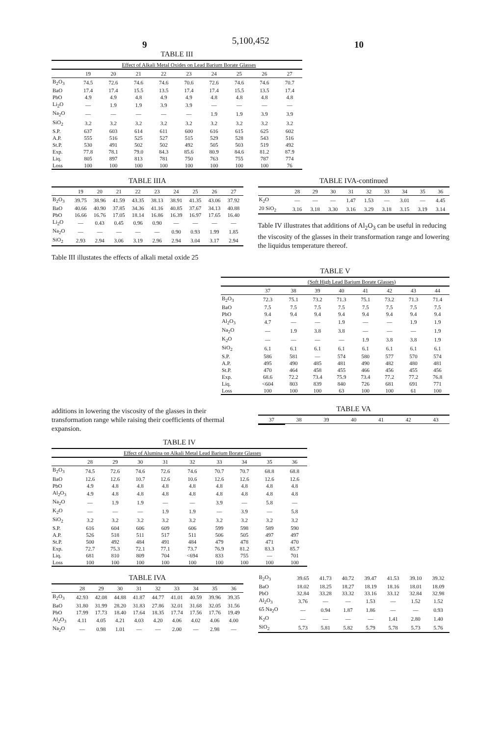9 5,100,452 10
TABLE III
| | Effect of Alkali Metal Oxides on Lead Barium Borate Glasses | | | | | | | | |
| --- | --- | --- | --- | --- | --- | --- | --- | --- | --- |
| | 19 | 20 | 21 | 22 | 23 | 24 | 25 | 26 | 27 |
| B<sub>2</sub>O<sub>3</sub> | 74.5 | 72.6 | 74.6 | 74.6 | 70.6 | 72.6 | 74.6 | 74.6 | 70.7 |
| BaO | 17.4 | 17.4 | 15.5 | 13.5 | 17.4 | 17.4 | 15.5 | 13.5 | 17.4 |
| PbO | 4.9 | 4.9 | 4.8 | 4.9 | 4.9 | 4.8 | 4.8 | 4.8 | 4.8 |
| Li<sub>2</sub>O | — | 1.9 | 1.9 | 3.9 | 3.9 | — | — | — | — |
| Na<sub>2</sub>O | — | — | — | — | — | 1.9 | 1.9 | 3.9 | 3.9 |
| SiO<sub>2</sub> | 3.2 | 3.2 | 3.2 | 3.2 | 3.2 | 3.2 | 3.2 | 3.2 | 3.2 |
| S.P. | 637 | 603 | 614 | 611 | 600 | 616 | 615 | 625 | 602 |
| A.P. | 555 | 516 | 525 | 527 | 515 | 529 | 528 | 543 | 516 |
| St.P. | 530 | 491 | 502 | 502 | 492 | 505 | 503 | 519 | 492 |
| Exp. | 77.8 | 78.1 | 79.0 | 84.3 | 85.6 | 80.9 | 84.6 | 81.2 | 87.9 |
| Liq. | 805 | 897 | 813 | 781 | 750 | 763 | 755 | 787 | 774 |
| Loss | 100 | 100 | 100 | 100 | 100 | 100 | 100 | 100 | 76 |
TABLE IIIA
| | 19 | 20 | 21 | 22 | 23 | 24 | 25 | 26 | 27 |
| --- | --- | --- | --- | --- | --- | --- | --- | --- | --- |
| B<sub>2</sub>O<sub>3</sub> | 39.75 | 38.96 | 41.59 | 43.35 | 38.13 | 38.91 | 41.35 | 43.06 | 37.92 |
| BaO | 40.66 | 40.90 | 37.85 | 34.36 | 41.16 | 40.85 | 37.67 | 34.13 | 40.88 |
| PbO | 16.66 | 16.76 | 17.05 | 18.14 | 16.86 | 16.39 | 16.97 | 17.65 | 16.40 |
| Li<sub>2</sub>O | — | 0.43 | 0.45 | 0.96 | 0.90 | — | — | — | — |
| Na<sub>2</sub>O | — | — | — | — | — | 0.90 | 0.93 | 1.99 | 1.85 |
| SiO<sub>2</sub> | 2.93 | 2.94 | 3.06 | 3.19 | 2.96 | 2.94 | 3.04 | 3.17 | 2.94 |
Table III illustates the effects of alkali metal oxide 25
TABLE IVA-continued
| | 28 | 29 | 30 | 31 | 32 | 33 | 34 | 35 | 36 |
| --- | --- | --- | --- | --- | --- | --- | --- | --- | --- |
| K<sub>2</sub>O | — | — | — | 1.47 | 1.53 | — | 3.01 | — | 4.45 |
| 20 SiO<sub>2</sub> | 3.16 | 3.18 | 3.30 | 3.16 | 3.29 | 3.18 | 3.15 | 3.19 | 3.14 |
Table IV illustrates that additions of Al<sub>2</sub>O<sub>3</sub> can be useful in reducing the viscosity of the glasses in their transformation range and lowering the liquidus temperature thereof.
TABLE V
| | (Soft High Lead Barium Borate Glasses) | | | | | | | |
| --- | --- | --- | --- | --- | --- | --- | --- | --- |
| | 37 | 38 | 39 | 40 | 41 | 42 | 43 | 44 |
| B<sub>2</sub>O<sub>3</sub> | 72.3 | 75.1 | 73.2 | 71.3 | 75.1 | 73.2 | 71.3 | 71.4 |
| BaO | 7.5 | 7.5 | 7.5 | 7.5 | 7.5 | 7.5 | 7.5 | 7.5 |
| PbO | 9.4 | 9.4 | 9.4 | 9.4 | 9.4 | 9.4 | 9.4 | 9.4 |
| Al<sub>2</sub>O<sub>3</sub> | 4.7 | — | — | 1.9 | — | — | 1.9 | 1.9 |
| Na<sub>2</sub>O | — | 1.9 | 3.8 | 3.8 | — | — | — | 1.9 |
| K<sub>2</sub>O | — | — | — | — | 1.9 | 3.8 | 3.8 | 1.9 |
| SiO<sub>2</sub> | 6.1 | 6.1 | 6.1 | 6.1 | 6.1 | 6.1 | 6.1 | 6.1 |
| S.P. | 586 | 581 | — | 574 | 580 | 577 | 570 | 574 |
| A.P. | 495 | 490 | 485 | 481 | 490 | 482 | 480 | 481 |
| St.P. | 470 | 464 | 458 | 455 | 466 | 456 | 455 | 456 |
| Exp. | 68.6 | 72.2 | 73.4 | 75.9 | 73.4 | 77.2 | 77.2 | 76.8 |
| Liq. | <604 | 803 | 839 | 840 | 726 | 681 | 691 | 771 |
| Loss | 100 | 100 | 100 | 63 | 100 | 100 | 61 | 100 |
additions in lowering the viscosity of the glasses in their transformation range while raising their coefficients of thermal expansion.
TABLE VA
| 37 | 38 | 39 | 40 | 41 | 42 | 43 |
| --- | --- | --- | --- | --- | --- | --- |
TABLE IV
| | Effect of Alumina on Alkali Metal Lead Barium Borate Glasses | | | | | | | | |
| --- | --- | --- | --- | --- | --- | --- | --- | --- | --- |
| | 28 | 29 | 30 | 31 | 32 | 33 | 34 | 35 | 36 |
| B<sub>2</sub>O<sub>3</sub> | 74.5 | 72.6 | 74.6 | 72.6 | 74.6 | 70.7 | 70.7 | 68.8 | 68.8 |
| BaO | 12.6 | 12.6 | 10.7 | 12.6 | 10.6 | 12.6 | 12.6 | 12.6 | 12.6 |
| PbO | 4.9 | 4.8 | 4.8 | 4.8 | 4.8 | 4.8 | 4.8 | 4.8 | 4.8 |
| Al<sub>2</sub>O<sub>3</sub> | 4.9 | 4.8 | 4.8 | 4.8 | 4.8 | 4.8 | 4.8 | 4.8 | 4.8 |
| Na<sub>2</sub>O | — | 1.9 | 1.9 | — | — | 3.9 | — | 5.8 | — |
| K<sub>2</sub>O | — | — | — | 1.9 | 1.9 | — | 3.9 | — | 5.8 |
| SiO<sub>2</sub> | 3.2 | 3.2 | 3.2 | 3.2 | 3.2 | 3.2 | 3.2 | 3.2 | 3.2 |
| S.P. | 616 | 604 | 606 | 609 | 606 | 599 | 598 | 589 | 590 |
| A.P. | 526 | 518 | 511 | 517 | 511 | 506 | 505 | 497 | 497 |
| St.P. | 500 | 492 | 484 | 491 | 484 | 479 | 478 | 471 | 470 |
| Exp. | 72.7 | 75.3 | 72.1 | 77.1 | 73.7 | 76.9 | 81.2 | 83.3 | 85.7 |
| Liq. | 681 | 810 | 809 | 704 | <694 | 833 | 755 | — | 701 |
| Loss | 100 | 100 | 100 | 100 | 100 | 100 | 100 | 100 | 100 |
TABLE IVA
| | 28 | 29 | 30 | 31 | 32 | 33 | 34 | 35 | 36 |
| --- | --- | --- | --- | --- | --- | --- | --- | --- | --- |
| B<sub>2</sub>O<sub>3</sub> | 42.93 | 42.08 | 44.88 | 41.87 | 44.77 | 41.01 | 40.59 | 39.96 | 39.35 |
| BaO | 31.80 | 31.99 | 28.20 | 31.83 | 27.86 | 32.01 | 31.68 | 32.05 | 31.56 |
| PbO | 17.99 | 17.73 | 18.40 | 17.64 | 18.35 | 17.74 | 17.56 | 17.76 | 19.49 |
| Al<sub>2</sub>O<sub>3</sub> | 4.11 | 4.05 | 4.21 | 4.03 | 4.20 | 4.06 | 4.02 | 4.06 | 4.00 |
| Na<sub>2</sub>O | — | 0.98 | 1.01 | — | — | 2.00 | — | 2.98 | — |
| B<sub>2</sub>O<sub>3</sub> | 39.65 | 41.73 | 40.72 | 39.47 | 41.53 | 39.10 | 39.32 |
| BaO | 18.02 | 18.25 | 18.27 | 18.19 | 18.16 | 18.01 | 18.09 |
| PbO | 32.84 | 33.28 | 33.32 | 33.16 | 33.12 | 32.84 | 32.98 |
| Al<sub>2</sub>O<sub>3</sub> | 3.76 | — | — | 1.53 | — | 1.52 | 1.52 |
| 65 Na<sub>2</sub>O | — | 0.94 | 1.87 | 1.86 | — | — | 0.93 |
| K<sub>2</sub>O | — | — | — | — | 1.41 | 2.80 | 1.40 |
| SiO<sub>2</sub> | 5.73 | 5.81 | 5.82 | 5.79 | 5.78 | 5.73 | 5.76 |